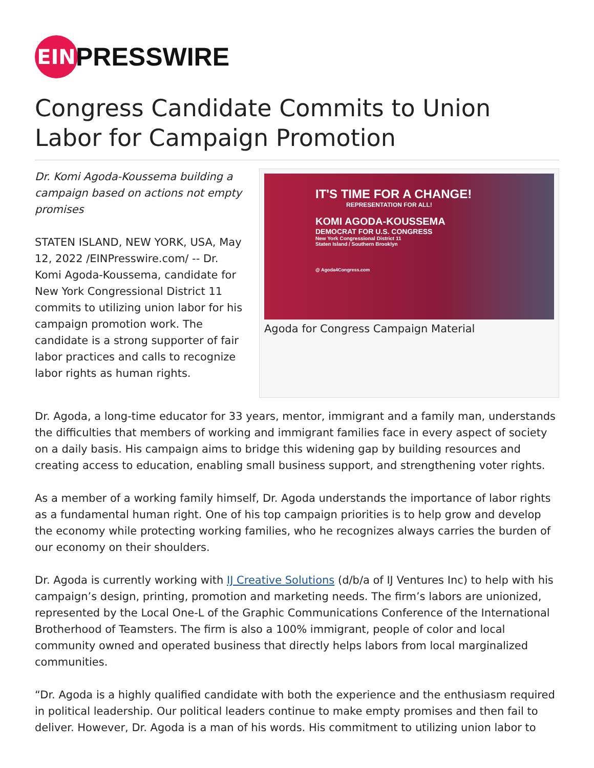EIN
PRESSWIRE
Congress Candidate Commits to Union Labor for Campaign Promotion
Dr. Komi Agoda-Koussema building a campaign based on actions not empty promises
STATEN ISLAND, NEW YORK, USA, May 12, 2022 /EINPresswire.com/ -- Dr. Komi Agoda-Koussema, candidate for New York Congressional District 11 commits to utilizing union labor for his campaign promotion work. The candidate is a strong supporter of fair labor practices and calls to recognize labor rights as human rights.
IT'S TIME FOR A CHANGE!
REPRESENTATION FOR ALL!
KOMI AGODA-KOUSSEMA
DEMOCRAT FOR U.S. CONGRESS
New York Congressional District 11
Staten Island / Southern Brooklyn
@ Agoda4Congress.com
Agoda for Congress Campaign Material
Dr. Agoda, a long-time educator for 33 years, mentor, immigrant and a family man, understands the difficulties that members of working and immigrant families face in every aspect of society on a daily basis. His campaign aims to bridge this widening gap by building resources and creating access to education, enabling small business support, and strengthening voter rights.
As a member of a working family himself, Dr. Agoda understands the importance of labor rights as a fundamental human right. One of his top campaign priorities is to help grow and develop the economy while protecting working families, who he recognizes always carries the burden of our economy on their shoulders.
Dr. Agoda is currently working with IJ Creative Solutions (d/b/a of IJ Ventures Inc) to help with his campaign’s design, printing, promotion and marketing needs. The firm’s labors are unionized, represented by the Local One-L of the Graphic Communications Conference of the International Brotherhood of Teamsters. The firm is also a 100% immigrant, people of color and local community owned and operated business that directly helps labors from local marginalized communities.
“Dr. Agoda is a highly qualified candidate with both the experience and the enthusiasm required in political leadership. Our political leaders continue to make empty promises and then fail to deliver. However, Dr. Agoda is a man of his words. His commitment to utilizing union labor to